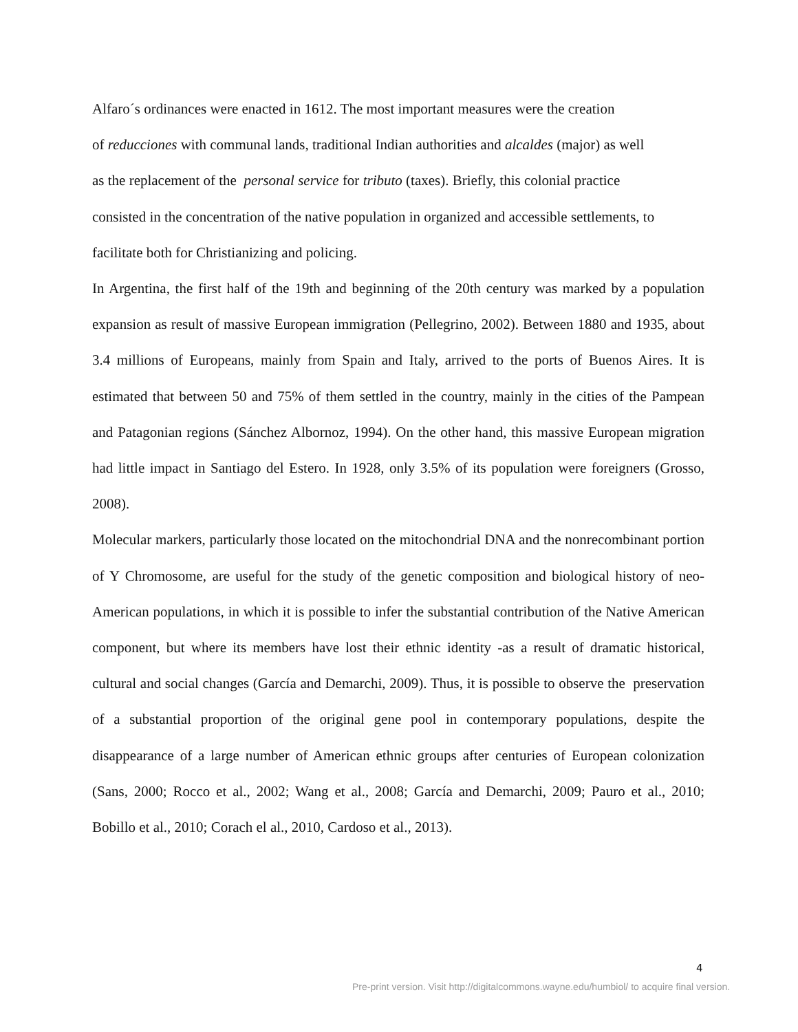Alfaro´s ordinances were enacted in 1612. The most important measures were the creation
of reducciones with communal lands, traditional Indian authorities and alcaldes (major) as well
as the replacement of the personal service for tributo (taxes). Briefly, this colonial practice
consisted in the concentration of the native population in organized and accessible settlements, to
facilitate both for Christianizing and policing.
In Argentina, the first half of the 19th and beginning of the 20th century was marked by a population expansion as result of massive European immigration (Pellegrino, 2002). Between 1880 and 1935, about 3.4 millions of Europeans, mainly from Spain and Italy, arrived to the ports of Buenos Aires. It is estimated that between 50 and 75% of them settled in the country, mainly in the cities of the Pampean and Patagonian regions (Sánchez Albornoz, 1994). On the other hand, this massive European migration had little impact in Santiago del Estero. In 1928, only 3.5% of its population were foreigners (Grosso, 2008).
Molecular markers, particularly those located on the mitochondrial DNA and the nonrecombinant portion of Y Chromosome, are useful for the study of the genetic composition and biological history of neo-American populations, in which it is possible to infer the substantial contribution of the Native American component, but where its members have lost their ethnic identity -as a result of dramatic historical, cultural and social changes (García and Demarchi, 2009). Thus, it is possible to observe the preservation of a substantial proportion of the original gene pool in contemporary populations, despite the disappearance of a large number of American ethnic groups after centuries of European colonization (Sans, 2000; Rocco et al., 2002; Wang et al., 2008; García and Demarchi, 2009; Pauro et al., 2010; Bobillo et al., 2010; Corach el al., 2010, Cardoso et al., 2013).
4
Pre-print version. Visit http://digitalcommons.wayne.edu/humbiol/ to acquire final version.